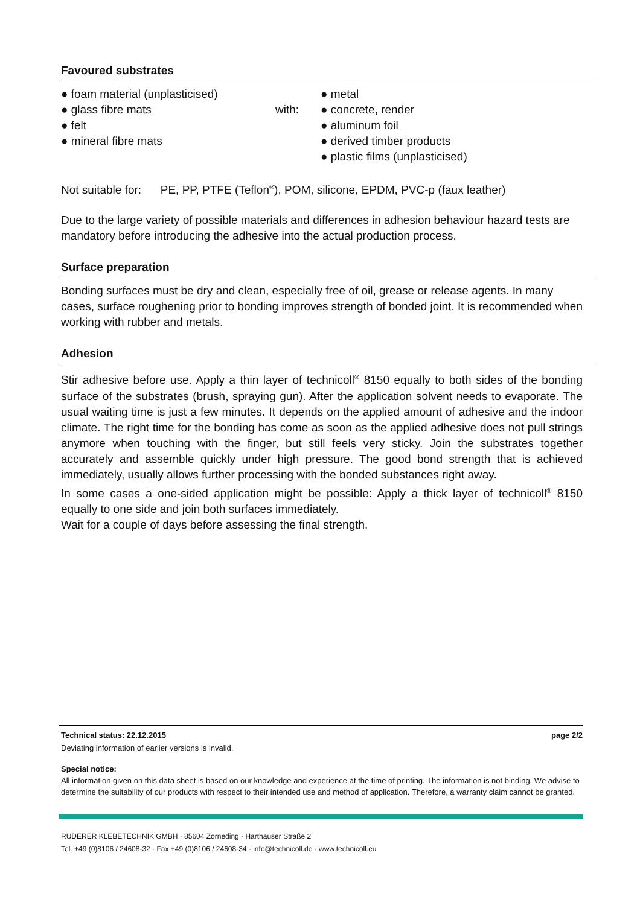Favoured substrates
● foam material (unplasticised)
● glass fibre mats
● felt
● mineral fibre mats
with:
● metal
● concrete, render
● aluminum foil
● derived timber products
● plastic films (unplasticised)
Not suitable for: PE, PP, PTFE (Teflon<sup>®</sup>), POM, silicone, EPDM, PVC-p (faux leather)
Due to the large variety of possible materials and differences in adhesion behaviour hazard tests are mandatory before introducing the adhesive into the actual production process.
Surface preparation
Bonding surfaces must be dry and clean, especially free of oil, grease or release agents. In many cases, surface roughening prior to bonding improves strength of bonded joint. It is recommended when working with rubber and metals.
Adhesion
Stir adhesive before use. Apply a thin layer of technicoll<sup>®</sup> 8150 equally to both sides of the bonding surface of the substrates (brush, spraying gun). After the application solvent needs to evaporate. The usual waiting time is just a few minutes. It depends on the applied amount of adhesive and the indoor climate. The right time for the bonding has come as soon as the applied adhesive does not pull strings anymore when touching with the finger, but still feels very sticky. Join the substrates together accurately and assemble quickly under high pressure. The good bond strength that is achieved immediately, usually allows further processing with the bonded substances right away.
In some cases a one-sided application might be possible: Apply a thick layer of technicoll<sup>®</sup> 8150 equally to one side and join both surfaces immediately.
Wait for a couple of days before assessing the final strength.
Technical status: 22.12.2015 page 2/2
Deviating information of earlier versions is invalid.
Special notice:
All information given on this data sheet is based on our knowledge and experience at the time of printing. The information is not binding. We advise to determine the suitability of our products with respect to their intended use and method of application. Therefore, a warranty claim cannot be granted.
RUDERER KLEBETECHNIK GMBH · 85604 Zorneding · Harthauser Straße 2
Tel. +49 (0)8106 / 24608-32 · Fax +49 (0)8106 / 24608-34 · info@technicoll.de · www.technicoll.eu